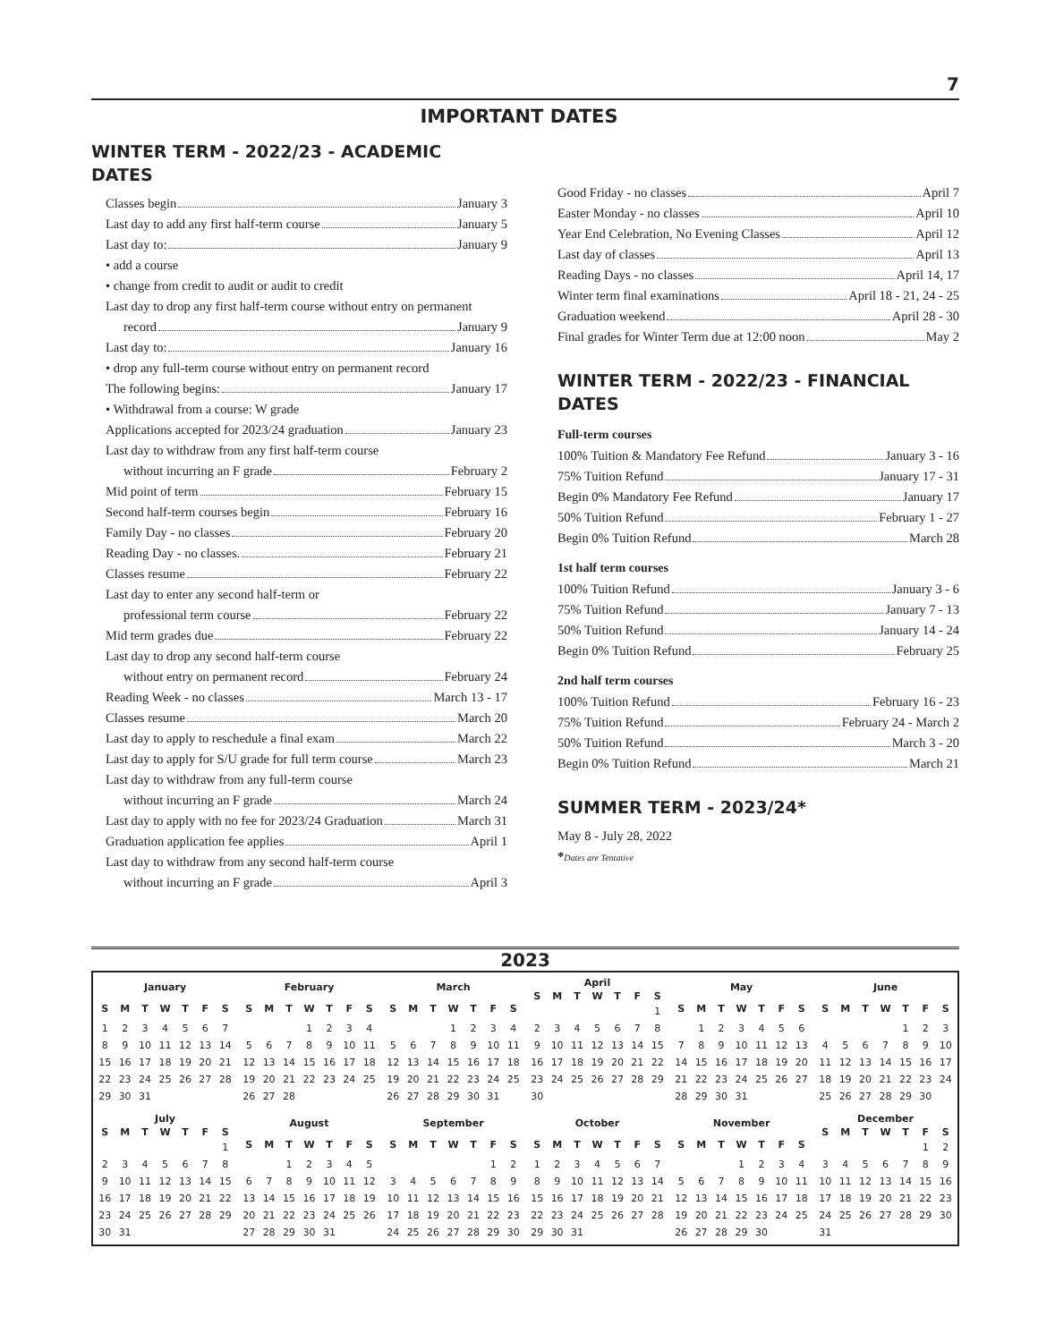7
IMPORTANT DATES
WINTER TERM - 2022/23 - ACADEMIC
DATES
Classes begin January 3
Last day to add any first half-term course January 5
Last day to: January 9
• add a course
• change from credit to audit or audit to credit
Last day to drop any first half-term course without entry on permanent
record January 9
Last day to: January 16
• drop any full-term course without entry on permanent record
The following begins: January 17
• Withdrawal from a course: W grade
Applications accepted for 2023/24 graduation January 23
Last day to withdraw from any first half-term course
without incurring an F grade February 2
Mid point of term February 15
Second half-term courses begin February 16
Family Day - no classes February 20
Reading Day - no classes. February 21
Classes resume February 22
Last day to enter any second half-term or
professional term course February 22
Mid term grades due February 22
Last day to drop any second half-term course
without entry on permanent record February 24
Reading Week - no classes March 13 - 17
Classes resume March 20
Last day to apply to reschedule a final exam March 22
Last day to apply for S/U grade for full term course March 23
Last day to withdraw from any full-term course
without incurring an F grade March 24
Last day to apply with no fee for 2023/24 Graduation March 31
Graduation application fee applies April 1
Last day to withdraw from any second half-term course
without incurring an F grade April 3
Good Friday - no classes April 7
Easter Monday - no classes April 10
Year End Celebration, No Evening Classes April 12
Last day of classes April 13
Reading Days - no classes April 14, 17
Winter term final examinations April 18 - 21, 24 - 25
Graduation weekend April 28 - 30
Final grades for Winter Term due at 12:00 noon May 2
WINTER TERM - 2022/23 - FINANCIAL
DATES
Full-term courses
100% Tuition & Mandatory Fee Refund January 3 - 16
75% Tuition Refund January 17 - 31
Begin 0% Mandatory Fee Refund January 17
50% Tuition Refund February 1 - 27
Begin 0% Tuition Refund March 28
1st half term courses
100% Tuition Refund January 3 - 6
75% Tuition Refund January 7 - 13
50% Tuition Refund January 14 - 24
Begin 0% Tuition Refund February 25
2nd half term courses
100% Tuition Refund February 16 - 23
75% Tuition Refund February 24 - March 2
50% Tuition Refund March 3 - 20
Begin 0% Tuition Refund March 21
SUMMER TERM - 2023/24*
May 8 - July 28, 2022
*Dates are Tentative
2023
| January | | | | | | |
| --- | --- | --- | --- | --- | --- | --- |
| S | M | T | W | T | F | S |
| 1 | 2 | 3 | 4 | 5 | 6 | 7 |
| 8 | 9 | 10 | 11 | 12 | 13 | 14 |
| 15 | 16 | 17 | 18 | 19 | 20 | 21 |
| 22 | 23 | 24 | 25 | 26 | 27 | 28 |
| 29 | 30 | 31 | | | | |
| February | | | | | | |
| --- | --- | --- | --- | --- | --- | --- |
| S | M | T | W | T | F | S |
| | | | 1 | 2 | 3 | 4 |
| 5 | 6 | 7 | 8 | 9 | 10 | 11 |
| 12 | 13 | 14 | 15 | 16 | 17 | 18 |
| 19 | 20 | 21 | 22 | 23 | 24 | 25 |
| 26 | 27 | 28 | | | | |
| March | | | | | | |
| --- | --- | --- | --- | --- | --- | --- |
| S | M | T | W | T | F | S |
| | | | 1 | 2 | 3 | 4 |
| 5 | 6 | 7 | 8 | 9 | 10 | 11 |
| 12 | 13 | 14 | 15 | 16 | 17 | 18 |
| 19 | 20 | 21 | 22 | 23 | 24 | 25 |
| 26 | 27 | 28 | 29 | 30 | 31 | |
| April | | | | | | |
| --- | --- | --- | --- | --- | --- | --- |
| S | M | T | W | T | F | S |
| | | | | | | 1 |
| 2 | 3 | 4 | 5 | 6 | 7 | 8 |
| 9 | 10 | 11 | 12 | 13 | 14 | 15 |
| 16 | 17 | 18 | 19 | 20 | 21 | 22 |
| 23 | 24 | 25 | 26 | 27 | 28 | 29 |
| 30 | | | | | | |
| May | | | | | | |
| --- | --- | --- | --- | --- | --- | --- |
| S | M | T | W | T | F | S |
| | 1 | 2 | 3 | 4 | 5 | 6 |
| 7 | 8 | 9 | 10 | 11 | 12 | 13 |
| 14 | 15 | 16 | 17 | 18 | 19 | 20 |
| 21 | 22 | 23 | 24 | 25 | 26 | 27 |
| 28 | 29 | 30 | 31 | | | |
| June | | | | | | |
| --- | --- | --- | --- | --- | --- | --- |
| S | M | T | W | T | F | S |
| | | | | 1 | 2 | 3 |
| 4 | 5 | 6 | 7 | 8 | 9 | 10 |
| 11 | 12 | 13 | 14 | 15 | 16 | 17 |
| 18 | 19 | 20 | 21 | 22 | 23 | 24 |
| 25 | 26 | 27 | 28 | 29 | 30 | |
| July | | | | | | |
| --- | --- | --- | --- | --- | --- | --- |
| S | M | T | W | T | F | S |
| | | | | | | 1 |
| 2 | 3 | 4 | 5 | 6 | 7 | 8 |
| 9 | 10 | 11 | 12 | 13 | 14 | 15 |
| 16 | 17 | 18 | 19 | 20 | 21 | 22 |
| 23 | 24 | 25 | 26 | 27 | 28 | 29 |
| 30 | 31 | | | | | |
| August | | | | | | |
| --- | --- | --- | --- | --- | --- | --- |
| S | M | T | W | T | F | S |
| | | 1 | 2 | 3 | 4 | 5 |
| 6 | 7 | 8 | 9 | 10 | 11 | 12 |
| 13 | 14 | 15 | 16 | 17 | 18 | 19 |
| 20 | 21 | 22 | 23 | 24 | 25 | 26 |
| 27 | 28 | 29 | 30 | 31 | | |
| September | | | | | | |
| --- | --- | --- | --- | --- | --- | --- |
| S | M | T | W | T | F | S |
| | | | | | 1 | 2 |
| 3 | 4 | 5 | 6 | 7 | 8 | 9 |
| 10 | 11 | 12 | 13 | 14 | 15 | 16 |
| 17 | 18 | 19 | 20 | 21 | 22 | 23 |
| 24 | 25 | 26 | 27 | 28 | 29 | 30 |
| October | | | | | | |
| --- | --- | --- | --- | --- | --- | --- |
| S | M | T | W | T | F | S |
| 1 | 2 | 3 | 4 | 5 | 6 | 7 |
| 8 | 9 | 10 | 11 | 12 | 13 | 14 |
| 15 | 16 | 17 | 18 | 19 | 20 | 21 |
| 22 | 23 | 24 | 25 | 26 | 27 | 28 |
| 29 | 30 | 31 | | | | |
| November | | | | | | |
| --- | --- | --- | --- | --- | --- | --- |
| S | M | T | W | T | F | S |
| | | | 1 | 2 | 3 | 4 |
| 5 | 6 | 7 | 8 | 9 | 10 | 11 |
| 12 | 13 | 14 | 15 | 16 | 17 | 18 |
| 19 | 20 | 21 | 22 | 23 | 24 | 25 |
| 26 | 27 | 28 | 29 | 30 | | |
| December | | | | | | |
| --- | --- | --- | --- | --- | --- | --- |
| S | M | T | W | T | F | S |
| | | | | | 1 | 2 |
| 3 | 4 | 5 | 6 | 7 | 8 | 9 |
| 10 | 11 | 12 | 13 | 14 | 15 | 16 |
| 17 | 18 | 19 | 20 | 21 | 22 | 23 |
| 24 | 25 | 26 | 27 | 28 | 29 | 30 |
| 31 | | | | | | |